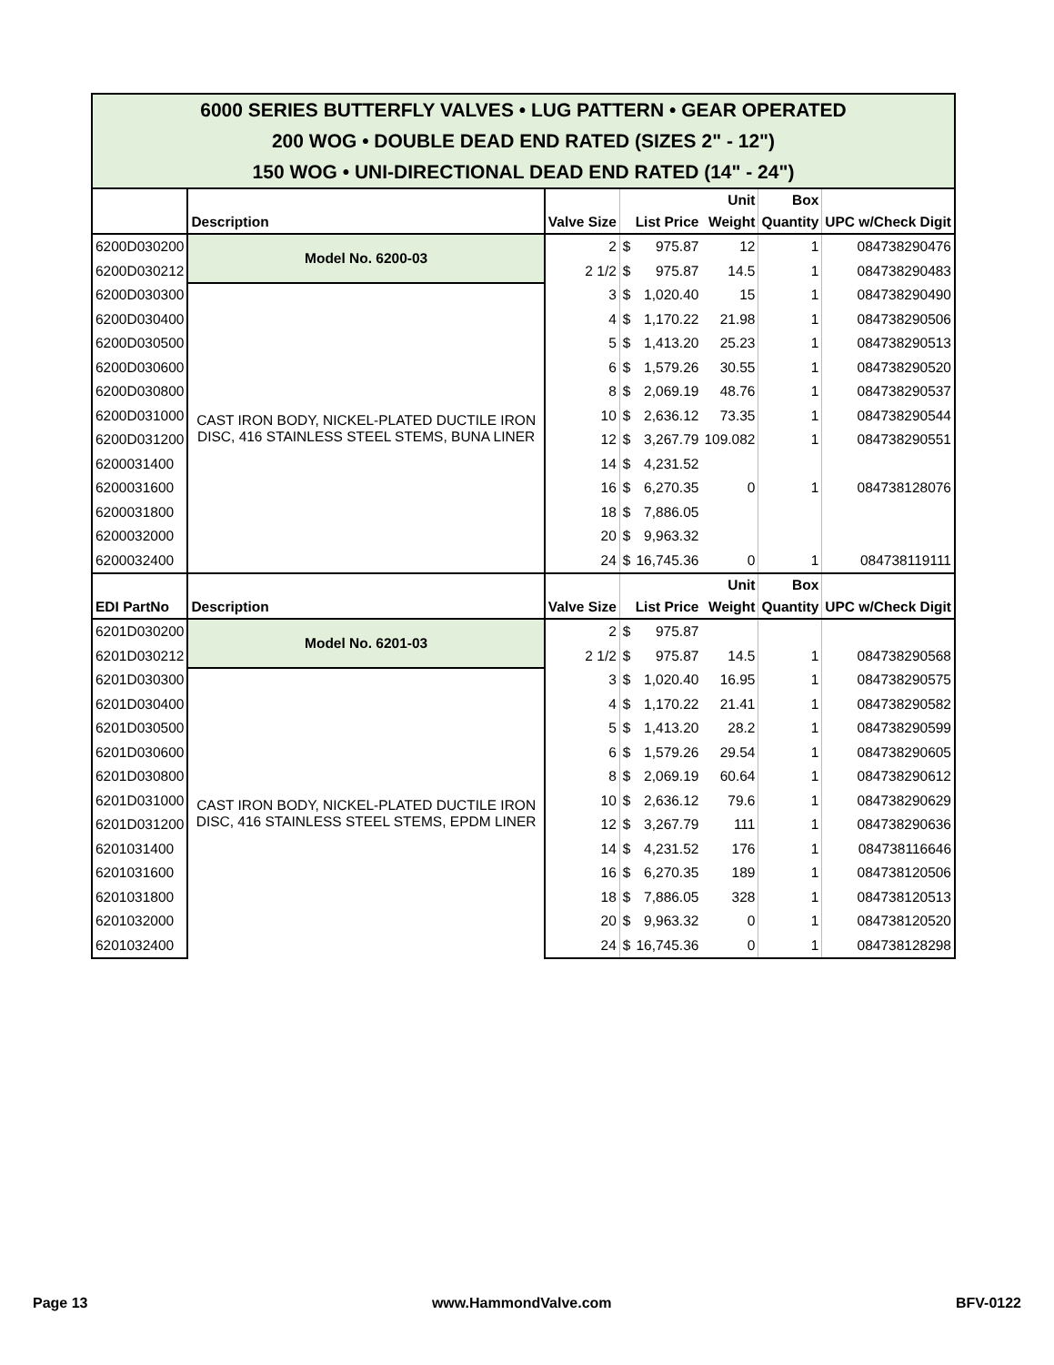| 6000 SERIES BUTTERFLY VALVES • LUG PATTERN • GEAR OPERATED 200 WOG • DOUBLE DEAD END RATED (SIZES 2" - 12") 150 WOG • UNI-DIRECTIONAL DEAD END RATED (14" - 24") | | | | | | | |
| | Description | Valve Size | List Price | | Unit Weight | Box Quantity | UPC w/Check Digit |
| 6200D030200 | Model No. 6200-03 | 2 | $ | 975.87 | 12 | 1 | 084738290476 |
| 6200D030212 | | 2 1/2 | $ | 975.87 | 14.5 | 1 | 084738290483 |
| 6200D030300 | CAST IRON BODY, NICKEL-PLATED DUCTILE IRON DISC, 416 STAINLESS STEEL STEMS, BUNA LINER | 3 | $ | 1,020.40 | 15 | 1 | 084738290490 |
| 6200D030400 | | 4 | $ | 1,170.22 | 21.98 | 1 | 084738290506 |
| 6200D030500 | | 5 | $ | 1,413.20 | 25.23 | 1 | 084738290513 |
| 6200D030600 | | 6 | $ | 1,579.26 | 30.55 | 1 | 084738290520 |
| 6200D030800 | | 8 | $ | 2,069.19 | 48.76 | 1 | 084738290537 |
| 6200D031000 | | 10 | $ | 2,636.12 | 73.35 | 1 | 084738290544 |
| 6200D031200 | | 12 | $ | 3,267.79 | 109.082 | 1 | 084738290551 |
| 6200031400 | | 14 | $ | 4,231.52 | | | |
| 6200031600 | | 16 | $ | 6,270.35 | 0 | 1 | 084738128076 |
| 6200031800 | | 18 | $ | 7,886.05 | | | |
| 6200032000 | | 20 | $ | 9,963.32 | | | |
| 6200032400 | | 24 | $ | 16,745.36 | 0 | 1 | 084738119111 |
| EDI PartNo | Description | Valve Size | List Price | | Unit Weight | Box Quantity | UPC w/Check Digit |
| 6201D030200 | Model No. 6201-03 | 2 | $ | 975.87 | | | |
| 6201D030212 | | 2 1/2 | $ | 975.87 | 14.5 | 1 | 084738290568 |
| 6201D030300 | CAST IRON BODY, NICKEL-PLATED DUCTILE IRON DISC, 416 STAINLESS STEEL STEMS, EPDM LINER | 3 | $ | 1,020.40 | 16.95 | 1 | 084738290575 |
| 6201D030400 | | 4 | $ | 1,170.22 | 21.41 | 1 | 084738290582 |
| 6201D030500 | | 5 | $ | 1,413.20 | 28.2 | 1 | 084738290599 |
| 6201D030600 | | 6 | $ | 1,579.26 | 29.54 | 1 | 084738290605 |
| 6201D030800 | | 8 | $ | 2,069.19 | 60.64 | 1 | 084738290612 |
| 6201D031000 | | 10 | $ | 2,636.12 | 79.6 | 1 | 084738290629 |
| 6201D031200 | | 12 | $ | 3,267.79 | 111 | 1 | 084738290636 |
| 6201031400 | | 14 | $ | 4,231.52 | 176 | 1 | 084738116646 |
| 6201031600 | | 16 | $ | 6,270.35 | 189 | 1 | 084738120506 |
| 6201031800 | | 18 | $ | 7,886.05 | 328 | 1 | 084738120513 |
| 6201032000 | | 20 | $ | 9,963.32 | 0 | 1 | 084738120520 |
| 6201032400 | | 24 | $ | 16,745.36 | 0 | 1 | 084738128298 |
Page 13 www.HammondValve.com BFV-0122